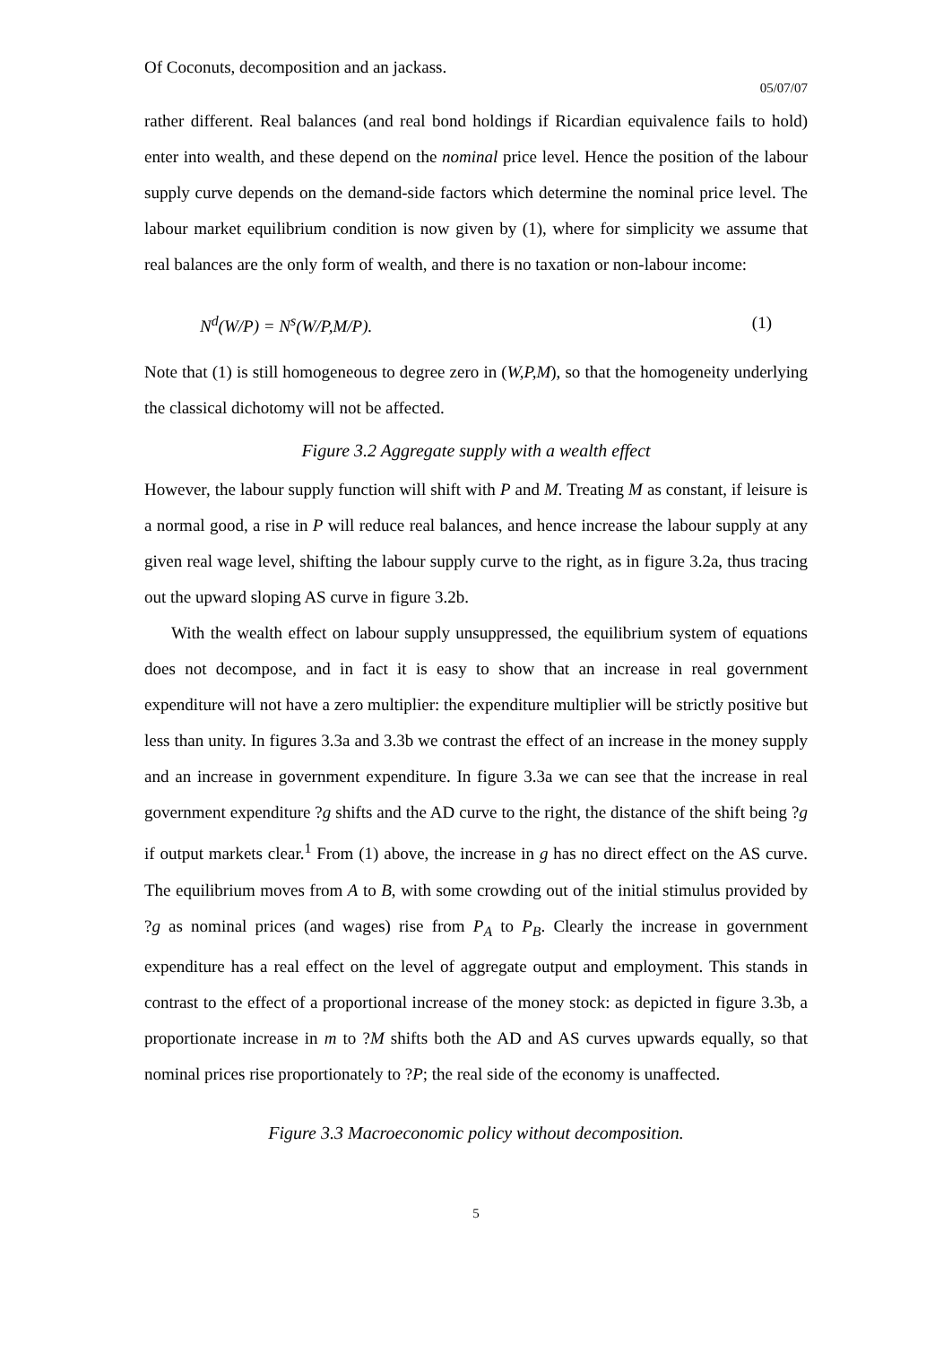Of Coconuts, decomposition and an jackass.
05/07/07
rather different. Real balances (and real bond holdings if Ricardian equivalence fails to hold) enter into wealth, and these depend on the nominal price level. Hence the position of the labour supply curve depends on the demand-side factors which determine the nominal price level. The labour market equilibrium condition is now given by (1), where for simplicity we assume that real balances are the only form of wealth, and there is no taxation or non-labour income:
N<sup>d</sup>(W/P) = N<sup>s</sup>(W/P,M/P). (1)
Note that (1) is still homogeneous to degree zero in (W,P,M), so that the homogeneity underlying the classical dichotomy will not be affected.
Figure 3.2 Aggregate supply with a wealth effect
However, the labour supply function will shift with P and M. Treating M as constant, if leisure is a normal good, a rise in P will reduce real balances, and hence increase the labour supply at any given real wage level, shifting the labour supply curve to the right, as in figure 3.2a, thus tracing out the upward sloping AS curve in figure 3.2b.
With the wealth effect on labour supply unsuppressed, the equilibrium system of equations does not decompose, and in fact it is easy to show that an increase in real government expenditure will not have a zero multiplier: the expenditure multiplier will be strictly positive but less than unity. In figures 3.3a and 3.3b we contrast the effect of an increase in the money supply and an increase in government expenditure. In figure 3.3a we can see that the increase in real government expenditure ?g shifts and the AD curve to the right, the distance of the shift being ?g if output markets clear.<sup>1</sup> From (1) above, the increase in g has no direct effect on the AS curve. The equilibrium moves from A to B, with some crowding out of the initial stimulus provided by ?g as nominal prices (and wages) rise from P<sub>A</sub> to P<sub>B</sub>. Clearly the increase in government expenditure has a real effect on the level of aggregate output and employment. This stands in contrast to the effect of a proportional increase of the money stock: as depicted in figure 3.3b, a proportionate increase in m to ?M shifts both the AD and AS curves upwards equally, so that nominal prices rise proportionately to ?P; the real side of the economy is unaffected.
Figure 3.3 Macroeconomic policy without decomposition.
5